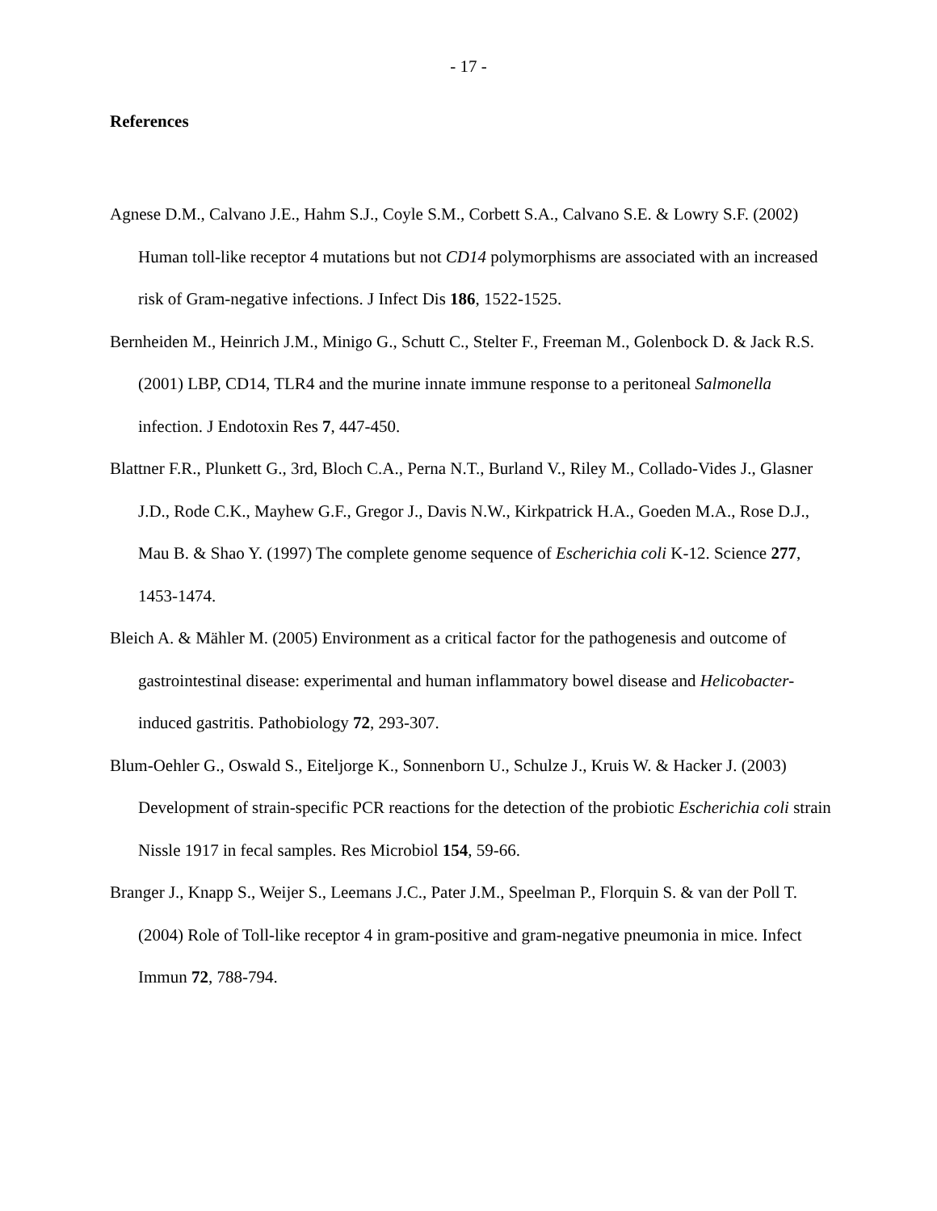- 17 -
References
Agnese D.M., Calvano J.E., Hahm S.J., Coyle S.M., Corbett S.A., Calvano S.E. & Lowry S.F. (2002) Human toll-like receptor 4 mutations but not CD14 polymorphisms are associated with an increased risk of Gram-negative infections. J Infect Dis 186, 1522-1525.
Bernheiden M., Heinrich J.M., Minigo G., Schutt C., Stelter F., Freeman M., Golenbock D. & Jack R.S. (2001) LBP, CD14, TLR4 and the murine innate immune response to a peritoneal Salmonella infection. J Endotoxin Res 7, 447-450.
Blattner F.R., Plunkett G., 3rd, Bloch C.A., Perna N.T., Burland V., Riley M., Collado-Vides J., Glasner J.D., Rode C.K., Mayhew G.F., Gregor J., Davis N.W., Kirkpatrick H.A., Goeden M.A., Rose D.J., Mau B. & Shao Y. (1997) The complete genome sequence of Escherichia coli K-12. Science 277, 1453-1474.
Bleich A. & Mähler M. (2005) Environment as a critical factor for the pathogenesis and outcome of gastrointestinal disease: experimental and human inflammatory bowel disease and Helicobacter-induced gastritis. Pathobiology 72, 293-307.
Blum-Oehler G., Oswald S., Eiteljorge K., Sonnenborn U., Schulze J., Kruis W. & Hacker J. (2003) Development of strain-specific PCR reactions for the detection of the probiotic Escherichia coli strain Nissle 1917 in fecal samples. Res Microbiol 154, 59-66.
Branger J., Knapp S., Weijer S., Leemans J.C., Pater J.M., Speelman P., Florquin S. & van der Poll T. (2004) Role of Toll-like receptor 4 in gram-positive and gram-negative pneumonia in mice. Infect Immun 72, 788-794.